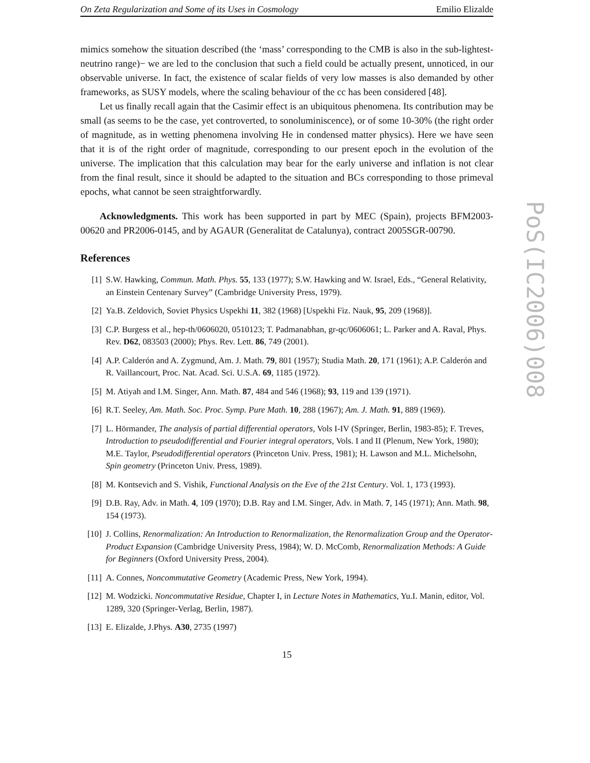On Zeta Regularization and Some of its Uses in Cosmology Emilio Elizalde
mimics somehow the situation described (the ‘mass’ corresponding to the CMB is also in the sub-lightest-neutrino range)− we are led to the conclusion that such a field could be actually present, unnoticed, in our observable universe. In fact, the existence of scalar fields of very low masses is also demanded by other frameworks, as SUSY models, where the scaling behaviour of the cc has been considered [48].
Let us finally recall again that the Casimir effect is an ubiquitous phenomena. Its contribution may be small (as seems to be the case, yet controverted, to sonoluminiscence), or of some 10-30% (the right order of magnitude, as in wetting phenomena involving He in condensed matter physics). Here we have seen that it is of the right order of magnitude, corresponding to our present epoch in the evolution of the universe. The implication that this calculation may bear for the early universe and inflation is not clear from the final result, since it should be adapted to the situation and BCs corresponding to those primeval epochs, what cannot be seen straightforwardly.
Acknowledgments. This work has been supported in part by MEC (Spain), projects BFM2003-00620 and PR2006-0145, and by AGAUR (Generalitat de Catalunya), contract 2005SGR-00790.
References
[1] S.W. Hawking, Commun. Math. Phys. 55, 133 (1977); S.W. Hawking and W. Israel, Eds., “General Relativity, an Einstein Centenary Survey” (Cambridge University Press, 1979).
[2] Ya.B. Zeldovich, Soviet Physics Uspekhi 11, 382 (1968) [Uspekhi Fiz. Nauk, 95, 209 (1968)].
[3] C.P. Burgess et al., hep-th/0606020, 0510123; T. Padmanabhan, gr-qc/0606061; L. Parker and A. Raval, Phys. Rev. D62, 083503 (2000); Phys. Rev. Lett. 86, 749 (2001).
[4] A.P. Calderón and A. Zygmund, Am. J. Math. 79, 801 (1957); Studia Math. 20, 171 (1961); A.P. Calderón and R. Vaillancourt, Proc. Nat. Acad. Sci. U.S.A. 69, 1185 (1972).
[5] M. Atiyah and I.M. Singer, Ann. Math. 87, 484 and 546 (1968); 93, 119 and 139 (1971).
[6] R.T. Seeley, Am. Math. Soc. Proc. Symp. Pure Math. 10, 288 (1967); Am. J. Math. 91, 889 (1969).
[7] L. Hörmander, The analysis of partial differential operators, Vols I-IV (Springer, Berlin, 1983-85); F. Treves, Introduction to pseudodifferential and Fourier integral operators, Vols. I and II (Plenum, New York, 1980); M.E. Taylor, Pseudodifferential operators (Princeton Univ. Press, 1981); H. Lawson and M.L. Michelsohn, Spin geometry (Princeton Univ. Press, 1989).
[8] M. Kontsevich and S. Vishik, Functional Analysis on the Eve of the 21st Century. Vol. 1, 173 (1993).
[9] D.B. Ray, Adv. in Math. 4, 109 (1970); D.B. Ray and I.M. Singer, Adv. in Math. 7, 145 (1971); Ann. Math. 98, 154 (1973).
[10] J. Collins, Renormalization: An Introduction to Renormalization, the Renormalization Group and the Operator-Product Expansion (Cambridge University Press, 1984); W. D. McComb, Renormalization Methods: A Guide for Beginners (Oxford University Press, 2004).
[11] A. Connes, Noncommutative Geometry (Academic Press, New York, 1994).
[12] M. Wodzicki. Noncommutative Residue, Chapter I, in Lecture Notes in Mathematics, Yu.I. Manin, editor, Vol. 1289, 320 (Springer-Verlag, Berlin, 1987).
[13] E. Elizalde, J.Phys. A30, 2735 (1997)
15
PoS(IC2006)008